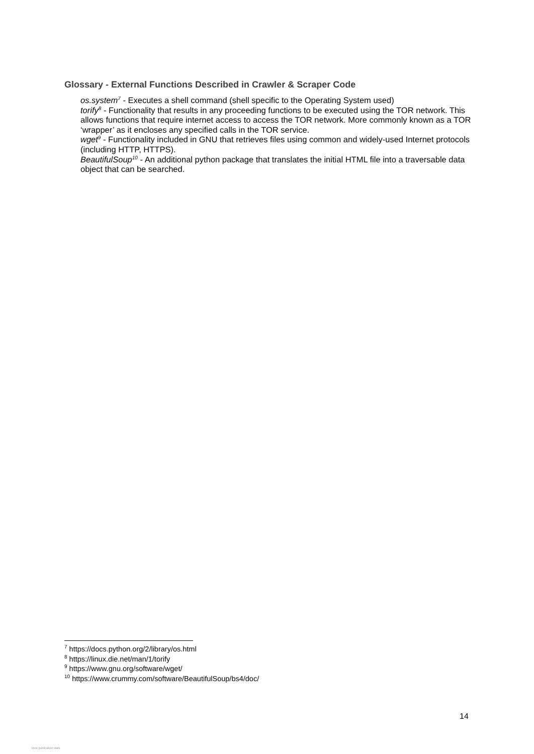Glossary - External Functions Described in Crawler & Scraper Code
os.system<sup>7</sup> - Executes a shell command (shell specific to the Operating System used)
torify<sup>8</sup> - Functionality that results in any proceeding functions to be executed using the TOR network. This allows functions that require internet access to access the TOR network. More commonly known as a TOR ‘wrapper’ as it encloses any specified calls in the TOR service.
wget<sup>9</sup> - Functionality included in GNU that retrieves files using common and widely-used Internet protocols (including HTTP, HTTPS).
BeautifulSoup<sup>10</sup> - An additional python package that translates the initial HTML file into a traversable data object that can be searched.
<sup>7</sup> https://docs.python.org/2/library/os.html
<sup>8</sup> https://linux.die.net/man/1/torify
<sup>9</sup> https://www.gnu.org/software/wget/
<sup>10</sup> https://www.crummy.com/software/BeautifulSoup/bs4/doc/
14
View publication stats